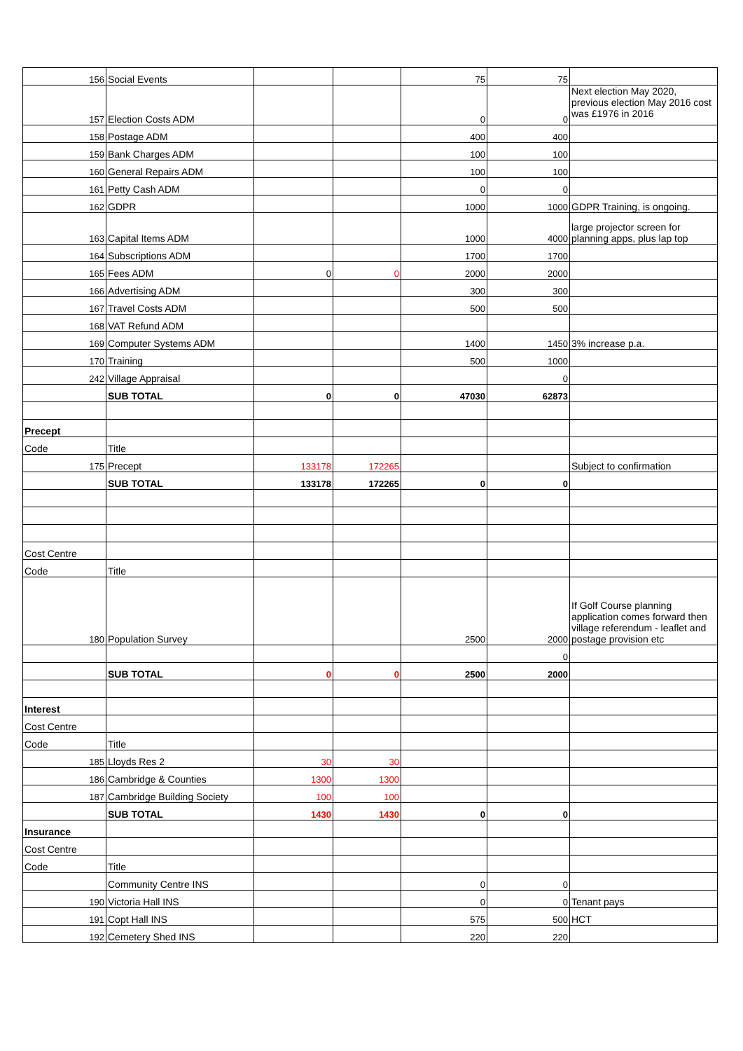| 156 | Social Events | | | 75 | 75 | |
| 157 | Election Costs ADM | | | 0 | 0 | Next election May 2020, previous election May 2016 cost was £1976 in 2016 |
| 158 | Postage ADM | | | 400 | 400 | |
| 159 | Bank Charges ADM | | | 100 | 100 | |
| 160 | General Repairs ADM | | | 100 | 100 | |
| 161 | Petty Cash ADM | | | 0 | 0 | |
| 162 | GDPR | | | 1000 | 1000 | GDPR Training, is ongoing. |
| 163 | Capital Items ADM | | | 1000 | 4000 | large projector screen for planning apps, plus lap top |
| 164 | Subscriptions ADM | | | 1700 | 1700 | |
| 165 | Fees ADM | 0 | 0 | 2000 | 2000 | |
| 166 | Advertising ADM | | | 300 | 300 | |
| 167 | Travel Costs ADM | | | 500 | 500 | |
| 168 | VAT Refund ADM | | | | | |
| 169 | Computer Systems ADM | | | 1400 | 1450 | 3% increase p.a. |
| 170 | Training | | | 500 | 1000 | |
| 242 | Village Appraisal | | | | 0 | |
| | SUB TOTAL | 0 | 0 | 47030 | 62873 | |
| Precept | | | | | | |
| Code | Title | | | | | |
| 175 | Precept | 133178 | 172265 | | | Subject to confirmation |
| | SUB TOTAL | 133178 | 172265 | 0 | 0 | |
| Cost Centre | | | | | | |
| Code | Title | | | | | |
| 180 | Population Survey | | | 2500 | 2000 | If Golf Course planning application comes forward then village referendum - leaflet and postage provision etc |
| | | | | | 0 | |
| | SUB TOTAL | 0 | 0 | 2500 | 2000 | |
| Interest | | | | | | |
| Cost Centre | | | | | | |
| Code | Title | | | | | |
| 185 | Lloyds Res 2 | 30 | 30 | | | |
| 186 | Cambridge & Counties | 1300 | 1300 | | | |
| 187 | Cambridge Building Society | 100 | 100 | | | |
| | SUB TOTAL | 1430 | 1430 | 0 | 0 | |
| Insurance | | | | | | |
| Cost Centre | | | | | | |
| Code | Title | | | | | |
| | Community Centre INS | | | 0 | 0 | |
| 190 | Victoria Hall INS | | | 0 | 0 | Tenant pays |
| 191 | Copt Hall INS | | | 575 | 500 | HCT |
| 192 | Cemetery Shed INS | | | 220 | 220 | |